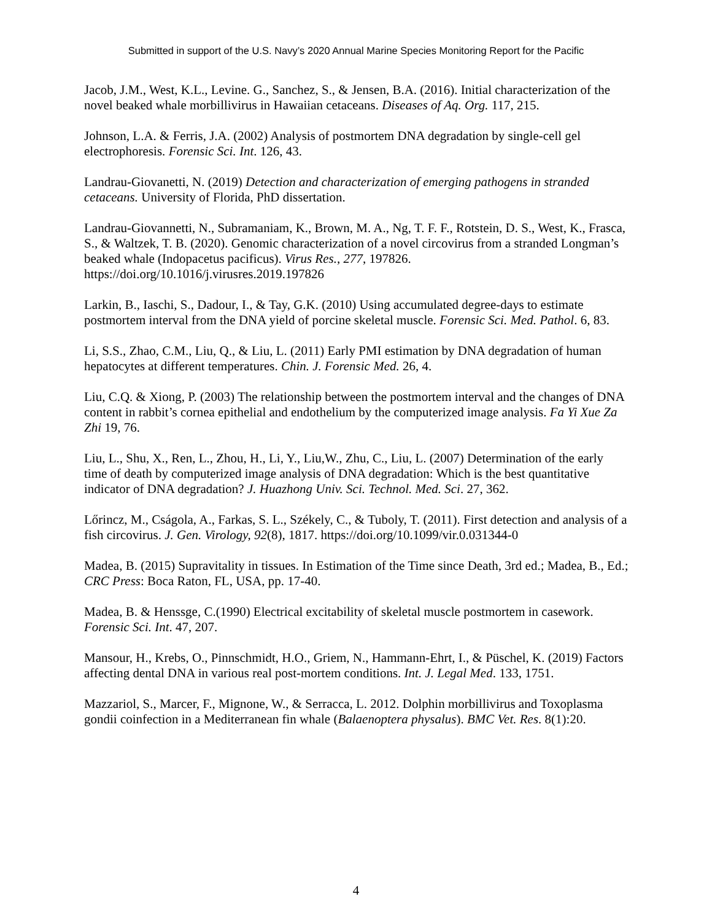Submitted in support of the U.S. Navy’s 2020 Annual Marine Species Monitoring Report for the Pacific
Jacob, J.M., West, K.L., Levine. G., Sanchez, S., & Jensen, B.A. (2016). Initial characterization of the novel beaked whale morbillivirus in Hawaiian cetaceans. Diseases of Aq. Org. 117, 215.
Johnson, L.A. & Ferris, J.A. (2002) Analysis of postmortem DNA degradation by single-cell gel electrophoresis. Forensic Sci. Int. 126, 43.
Landrau-Giovanetti, N. (2019) Detection and characterization of emerging pathogens in stranded cetaceans. University of Florida, PhD dissertation.
Landrau-Giovannetti, N., Subramaniam, K., Brown, M. A., Ng, T. F. F., Rotstein, D. S., West, K., Frasca, S., & Waltzek, T. B. (2020). Genomic characterization of a novel circovirus from a stranded Longman’s beaked whale (Indopacetus pacificus). Virus Res., 277, 197826. https://doi.org/10.1016/j.virusres.2019.197826
Larkin, B., Iaschi, S., Dadour, I., & Tay, G.K. (2010) Using accumulated degree-days to estimate postmortem interval from the DNA yield of porcine skeletal muscle. Forensic Sci. Med. Pathol. 6, 83.
Li, S.S., Zhao, C.M., Liu, Q., & Liu, L. (2011) Early PMI estimation by DNA degradation of human hepatocytes at different temperatures. Chin. J. Forensic Med. 26, 4.
Liu, C.Q. & Xiong, P. (2003) The relationship between the postmortem interval and the changes of DNA content in rabbit’s cornea epithelial and endothelium by the computerized image analysis. Fa Yi Xue Za Zhi 19, 76.
Liu, L., Shu, X., Ren, L., Zhou, H., Li, Y., Liu,W., Zhu, C., Liu, L. (2007) Determination of the early time of death by computerized image analysis of DNA degradation: Which is the best quantitative indicator of DNA degradation? J. Huazhong Univ. Sci. Technol. Med. Sci. 27, 362.
Lőrincz, M., Cságola, A., Farkas, S. L., Székely, C., & Tuboly, T. (2011). First detection and analysis of a fish circovirus. J. Gen. Virology, 92(8), 1817. https://doi.org/10.1099/vir.0.031344-0
Madea, B. (2015) Supravitality in tissues. In Estimation of the Time since Death, 3rd ed.; Madea, B., Ed.; CRC Press: Boca Raton, FL, USA, pp. 17-40.
Madea, B. & Henssge, C.(1990) Electrical excitability of skeletal muscle postmortem in casework. Forensic Sci. Int. 47, 207.
Mansour, H., Krebs, O., Pinnschmidt, H.O., Griem, N., Hammann-Ehrt, I., & Püschel, K. (2019) Factors affecting dental DNA in various real post-mortem conditions. Int. J. Legal Med. 133, 1751.
Mazzariol, S., Marcer, F., Mignone, W., & Serracca, L. 2012. Dolphin morbillivirus and Toxoplasma gondii coinfection in a Mediterranean fin whale (Balaenoptera physalus). BMC Vet. Res. 8(1):20.
4